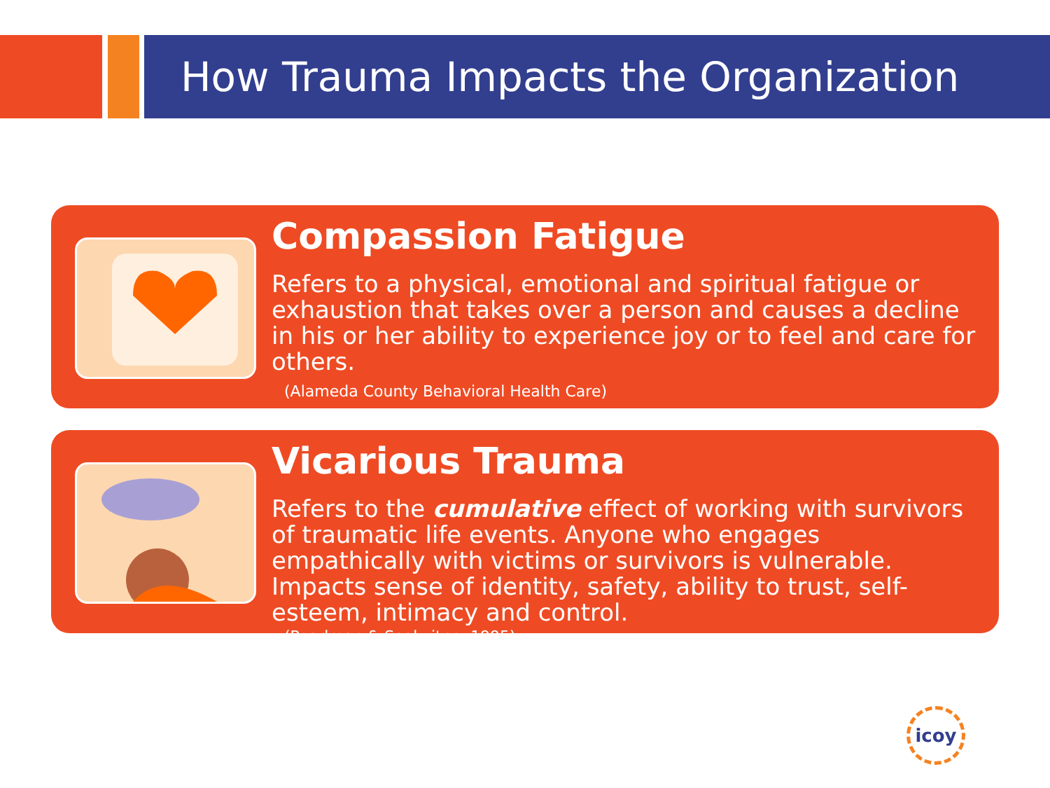How Trauma Impacts the Organization
Compassion Fatigue
Refers to a physical, emotional and spiritual fatigue or exhaustion that takes over a person and causes a decline in his or her ability to experience joy or to feel and care for others.
(Alameda County Behavioral Health Care)
Vicarious Trauma
Refers to the cumulative effect of working with survivors of traumatic life events. Anyone who engages empathically with victims or survivors is vulnerable. Impacts sense of identity, safety, ability to trust, self-esteem, intimacy and control.
(Pearlman & Saakvitne, 1995)
icoy